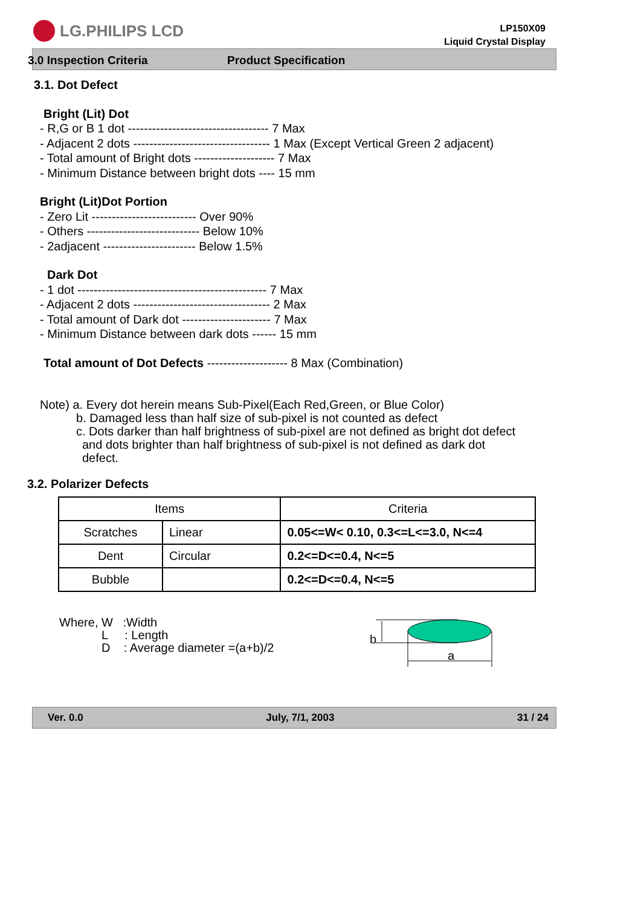LG.PHILIPS LCD
LP150X09
Liquid Crystal Display
3.0 Inspection Criteria Product Specification
3.1. Dot Defect
Bright (Lit) Dot
- R,G or B 1 dot ----------------------------------- 7 Max
- Adjacent 2 dots ---------------------------------- 1 Max (Except Vertical Green 2 adjacent)
- Total amount of Bright dots -------------------- 7 Max
- Minimum Distance between bright dots ---- 15 mm
Bright (Lit)Dot Portion
- Zero Lit -------------------------- Over 90%
- Others ---------------------------- Below 10%
- 2adjacent ----------------------- Below 1.5%
Dark Dot
- 1 dot ----------------------------------------------- 7 Max
- Adjacent 2 dots ---------------------------------- 2 Max
- Total amount of Dark dot ---------------------- 7 Max
- Minimum Distance between dark dots ------ 15 mm
Total amount of Dot Defects -------------------- 8 Max (Combination)
Note) a. Every dot herein means Sub-Pixel(Each Red,Green, or Blue Color)
b. Damaged less than half size of sub-pixel is not counted as defect
c. Dots darker than half brightness of sub-pixel are not defined as bright dot defect
and dots brighter than half brightness of sub-pixel is not defined as dark dot
defect.
3.2. Polarizer Defects
| Items | | Criteria |
| Scratches | Linear | 0.05<=W< 0.10, 0.3<=L<=3.0, N<=4 |
| Dent | Circular | 0.2<=D<=0.4, N<=5 |
| Bubble | | 0.2<=D<=0.4, N<=5 |
Where, W :Width
L : Length
D : Average diameter =(a+b)/2
b
a
Ver. 0.0 July, 7/1, 2003 31 / 24